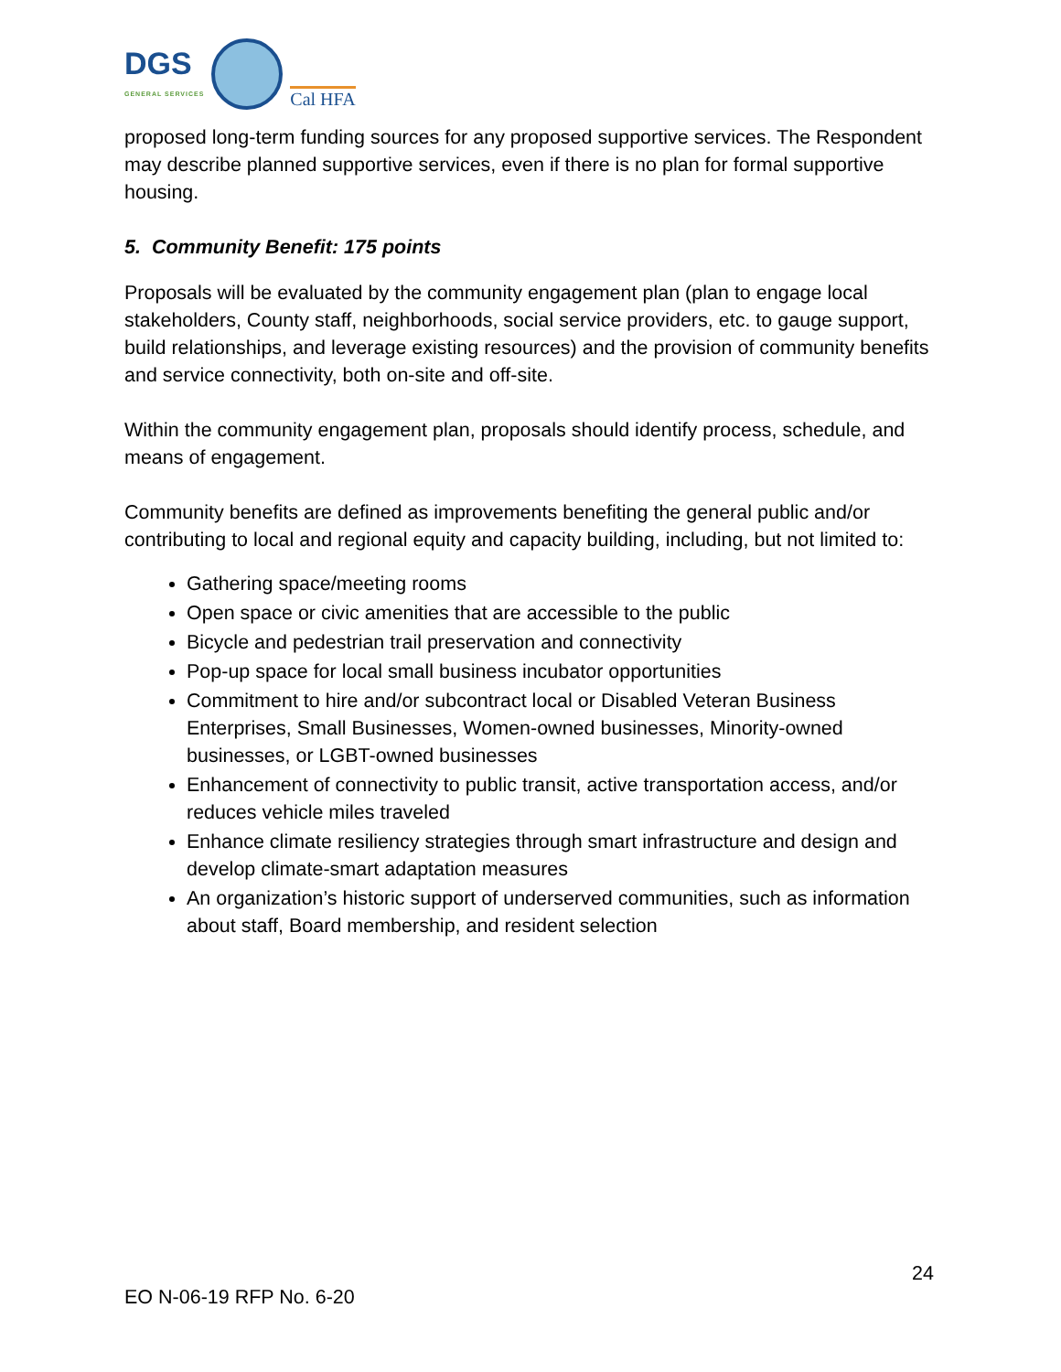DGS
GENERAL SERVICES
Cal HFA
proposed long-term funding sources for any proposed supportive services. The Respondent may describe planned supportive services, even if there is no plan for formal supportive housing.
5. Community Benefit: 175 points
Proposals will be evaluated by the community engagement plan (plan to engage local stakeholders, County staff, neighborhoods, social service providers, etc. to gauge support, build relationships, and leverage existing resources) and the provision of community benefits and service connectivity, both on-site and off-site.
Within the community engagement plan, proposals should identify process, schedule, and means of engagement.
Community benefits are defined as improvements benefiting the general public and/or contributing to local and regional equity and capacity building, including, but not limited to:
Gathering space/meeting rooms
Open space or civic amenities that are accessible to the public
Bicycle and pedestrian trail preservation and connectivity
Pop-up space for local small business incubator opportunities
Commitment to hire and/or subcontract local or Disabled Veteran Business Enterprises, Small Businesses, Women-owned businesses, Minority-owned businesses, or LGBT-owned businesses
Enhancement of connectivity to public transit, active transportation access, and/or reduces vehicle miles traveled
Enhance climate resiliency strategies through smart infrastructure and design and develop climate-smart adaptation measures
An organization’s historic support of underserved communities, such as information about staff, Board membership, and resident selection
24
EO N-06-19 RFP No. 6-20